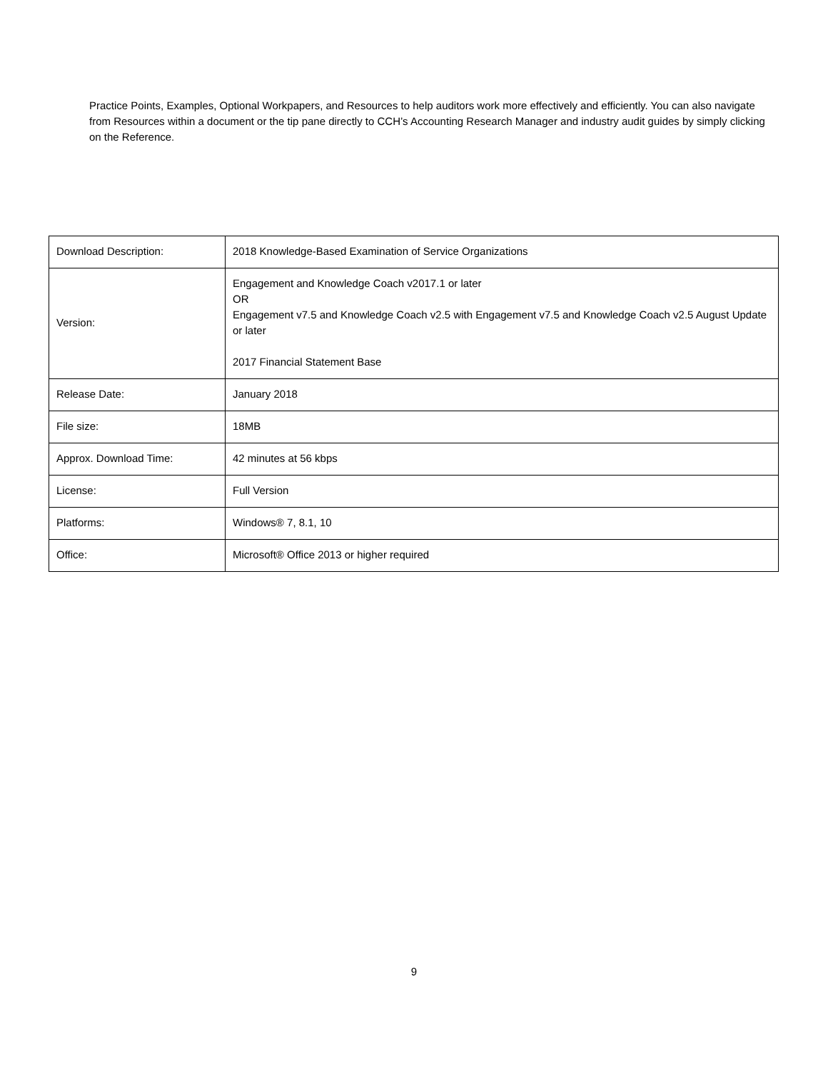Practice Points, Examples, Optional Workpapers, and Resources to help auditors work more effectively and efficiently. You can also navigate from Resources within a document or the tip pane directly to CCH’s Accounting Research Manager and industry audit guides by simply clicking on the Reference.
| Download Description: | 2018 Knowledge-Based Examination of Service Organizations |
| Version: | Engagement and Knowledge Coach v2017.1 or later OR Engagement v7.5 and Knowledge Coach v2.5 with Engagement v7.5 and Knowledge Coach v2.5 August Update or later 2017 Financial Statement Base |
| Release Date: | January 2018 |
| File size: | 18MB |
| Approx. Download Time: | 42 minutes at 56 kbps |
| License: | Full Version |
| Platforms: | Windows® 7, 8.1, 10 |
| Office: | Microsoft® Office 2013 or higher required |
9